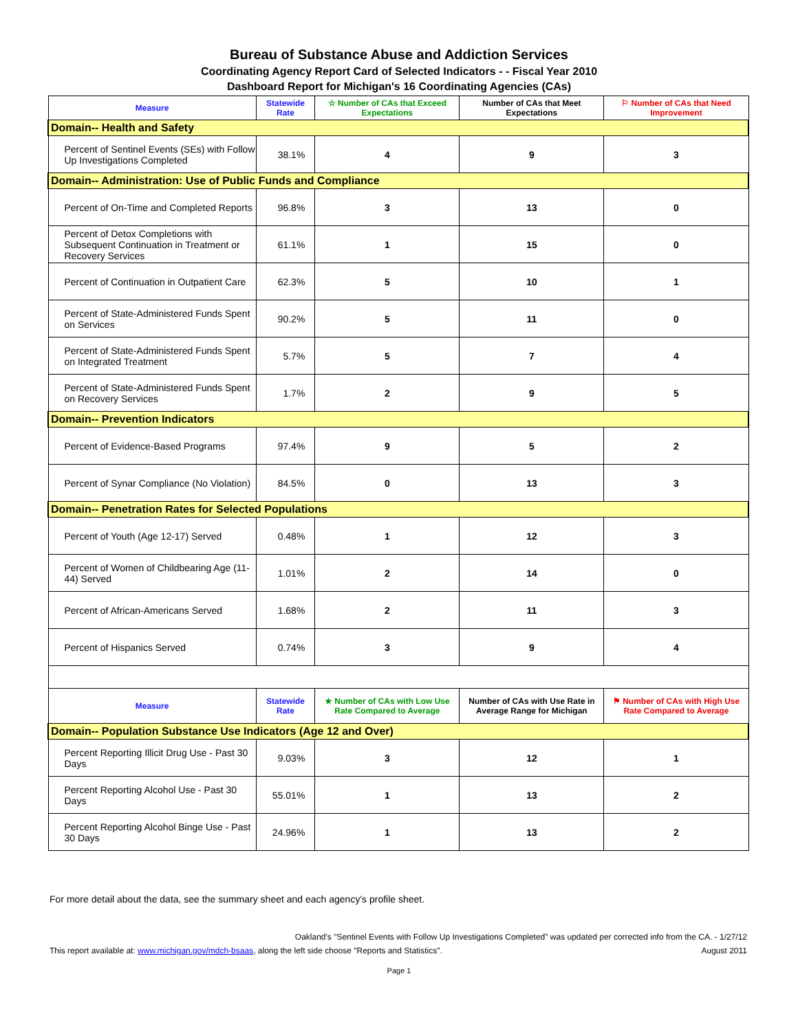Bureau of Substance Abuse and Addiction Services
Coordinating Agency Report Card of Selected Indicators - - Fiscal Year 2010
Dashboard Report for Michigan's 16 Coordinating Agencies (CAs)
| Measure | Statewide Rate | ☆ Number of CAs that Exceed Expectations | Number of CAs that Meet Expectations | ⚐ Number of CAs that Need Improvement |
| --- | --- | --- | --- | --- |
| Domain-- Health and Safety | | | | |
| Percent of Sentinel Events (SEs) with Follow Up Investigations Completed | 38.1% | 4 | 9 | 3 |
| Domain-- Administration: Use of Public Funds and Compliance | | | | |
| Percent of On-Time and Completed Reports | 96.8% | 3 | 13 | 0 |
| Percent of Detox Completions with Subsequent Continuation in Treatment or Recovery Services | 61.1% | 1 | 15 | 0 |
| Percent of Continuation in Outpatient Care | 62.3% | 5 | 10 | 1 |
| Percent of State-Administered Funds Spent on Services | 90.2% | 5 | 11 | 0 |
| Percent of State-Administered Funds Spent on Integrated Treatment | 5.7% | 5 | 7 | 4 |
| Percent of State-Administered Funds Spent on Recovery Services | 1.7% | 2 | 9 | 5 |
| Domain-- Prevention Indicators | | | | |
| Percent of Evidence-Based Programs | 97.4% | 9 | 5 | 2 |
| Percent of Synar Compliance (No Violation) | 84.5% | 0 | 13 | 3 |
| Domain-- Penetration Rates for Selected Populations | | | | |
| Percent of Youth (Age 12-17) Served | 0.48% | 1 | 12 | 3 |
| Percent of Women of Childbearing Age (11-44) Served | 1.01% | 2 | 14 | 0 |
| Percent of African-Americans Served | 1.68% | 2 | 11 | 3 |
| Percent of Hispanics Served | 0.74% | 3 | 9 | 4 |
| Measure | Statewide Rate | ★ Number of CAs with Low Use Rate Compared to Average | Number of CAs with Use Rate in Average Range for Michigan | ⚑ Number of CAs with High Use Rate Compared to Average |
| Domain-- Population Substance Use Indicators (Age 12 and Over) | | | | |
| Percent Reporting Illicit Drug Use - Past 30 Days | 9.03% | 3 | 12 | 1 |
| Percent Reporting Alcohol Use - Past 30 Days | 55.01% | 1 | 13 | 2 |
| Percent Reporting Alcohol Binge Use - Past 30 Days | 24.96% | 1 | 13 | 2 |
For more detail about the data, see the summary sheet and each agency's profile sheet.
Oakland's "Sentinel Events with Follow Up Investigations Completed" was updated per corrected info from the CA. - 1/27/12
This report available at: www.michigan.gov/mdch-bsaas, along the left side choose "Reports and Statistics". August 2011
Page 1